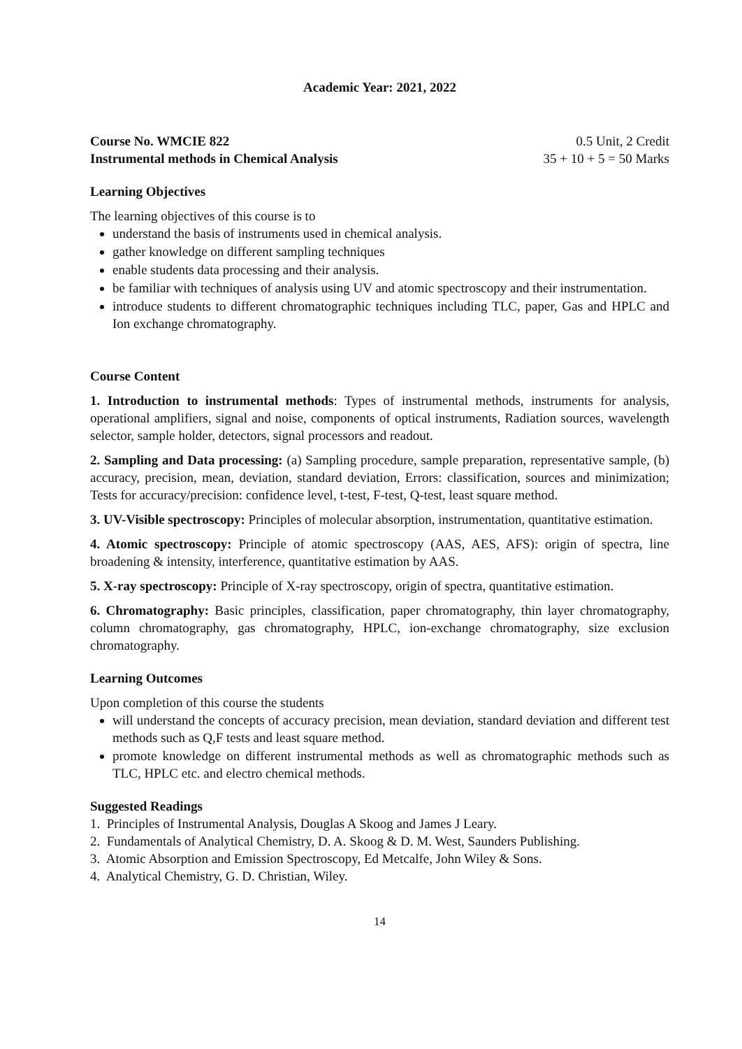Academic Year: 2021, 2022
Course No. WMCIE 822 0.5 Unit, 2 Credit
Instrumental methods in Chemical Analysis 35 + 10 + 5 = 50 Marks
Learning Objectives
The learning objectives of this course is to
understand the basis of instruments used in chemical analysis.
gather knowledge on different sampling techniques
enable students data processing and their analysis.
be familiar with techniques of analysis using UV and atomic spectroscopy and their instrumentation.
introduce students to different chromatographic techniques including TLC, paper, Gas and HPLC and Ion exchange chromatography.
Course Content
1. Introduction to instrumental methods: Types of instrumental methods, instruments for analysis, operational amplifiers, signal and noise, components of optical instruments, Radiation sources, wavelength selector, sample holder, detectors, signal processors and readout.
2. Sampling and Data processing: (a) Sampling procedure, sample preparation, representative sample, (b) accuracy, precision, mean, deviation, standard deviation, Errors: classification, sources and minimization; Tests for accuracy/precision: confidence level, t-test, F-test, Q-test, least square method.
3. UV-Visible spectroscopy: Principles of molecular absorption, instrumentation, quantitative estimation.
4. Atomic spectroscopy: Principle of atomic spectroscopy (AAS, AES, AFS): origin of spectra, line broadening & intensity, interference, quantitative estimation by AAS.
5. X-ray spectroscopy: Principle of X-ray spectroscopy, origin of spectra, quantitative estimation.
6. Chromatography: Basic principles, classification, paper chromatography, thin layer chromatography, column chromatography, gas chromatography, HPLC, ion-exchange chromatography, size exclusion chromatography.
Learning Outcomes
Upon completion of this course the students
will understand the concepts of accuracy precision, mean deviation, standard deviation and different test methods such as Q,F tests and least square method.
promote knowledge on different instrumental methods as well as chromatographic methods such as TLC, HPLC etc. and electro chemical methods.
Suggested Readings
1. Principles of Instrumental Analysis, Douglas A Skoog and James J Leary.
2. Fundamentals of Analytical Chemistry, D. A. Skoog & D. M. West, Saunders Publishing.
3. Atomic Absorption and Emission Spectroscopy, Ed Metcalfe, John Wiley & Sons.
4. Analytical Chemistry, G. D. Christian, Wiley.
14